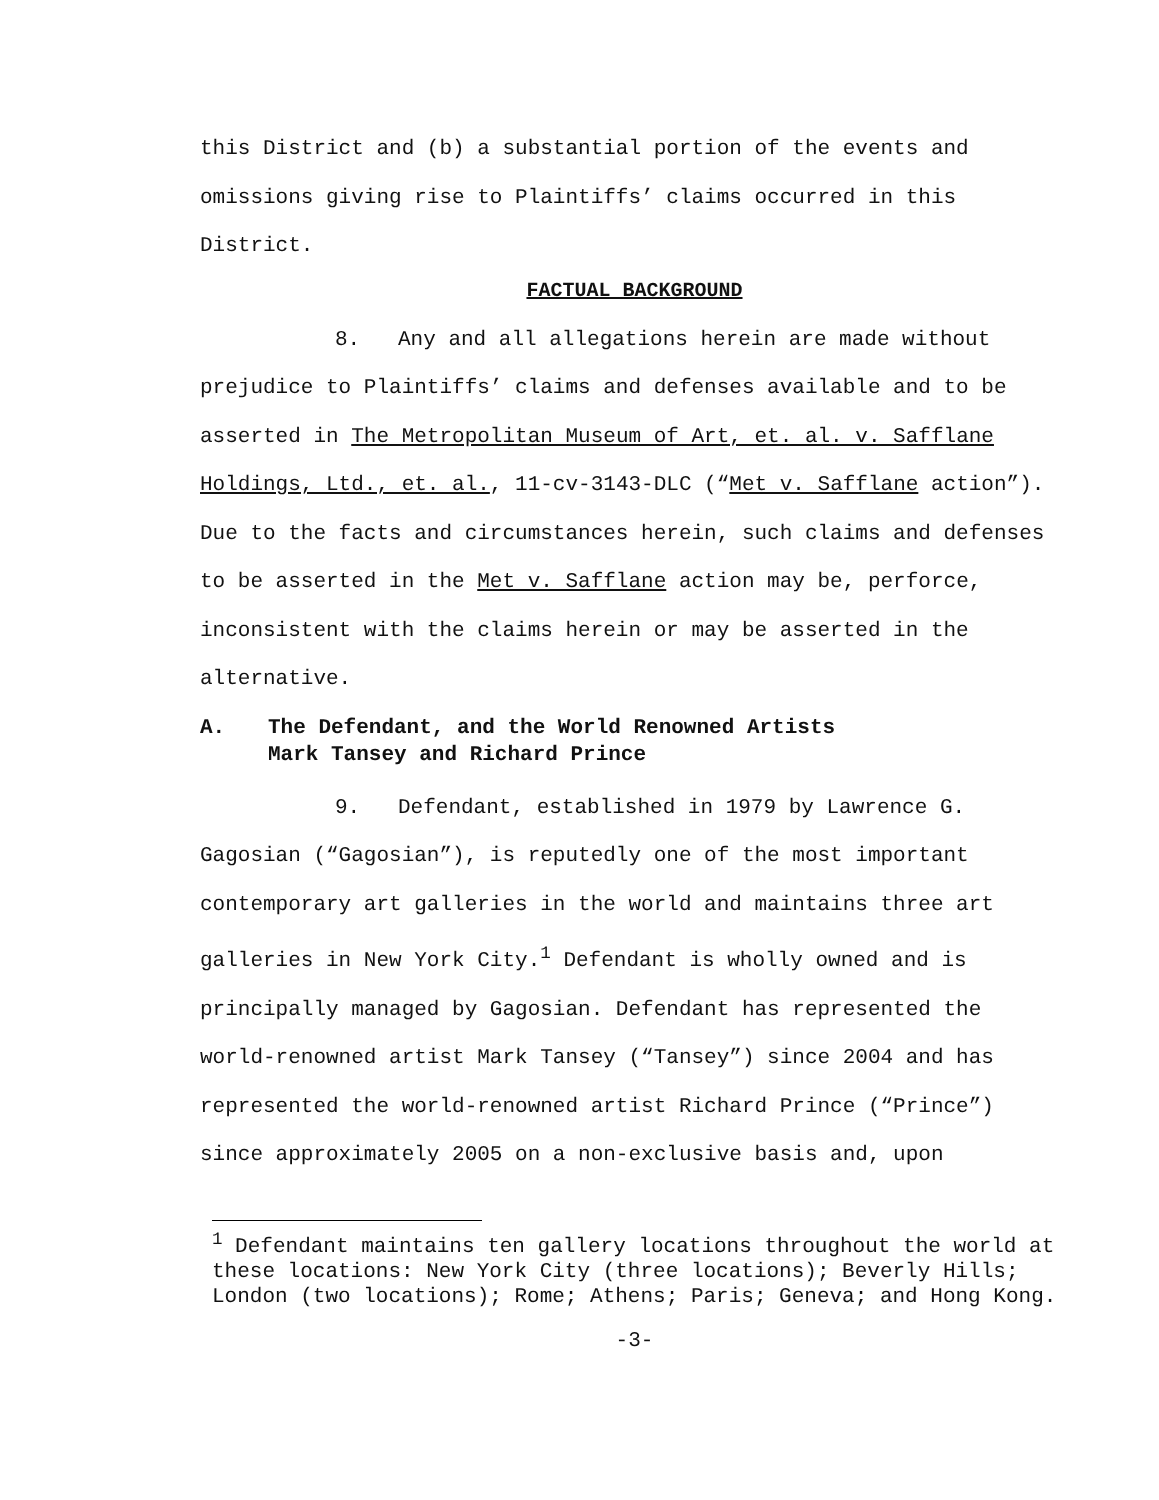this District and (b) a substantial portion of the events and omissions giving rise to Plaintiffs’ claims occurred in this District.
FACTUAL BACKGROUND
8. Any and all allegations herein are made without prejudice to Plaintiffs’ claims and defenses available and to be asserted in The Metropolitan Museum of Art, et. al. v. Safflane Holdings, Ltd., et. al., 11-cv-3143-DLC (“Met v. Safflane action”). Due to the facts and circumstances herein, such claims and defenses to be asserted in the Met v. Safflane action may be, perforce, inconsistent with the claims herein or may be asserted in the alternative.
A. The Defendant, and the World Renowned Artists
Mark Tansey and Richard Prince
9. Defendant, established in 1979 by Lawrence G. Gagosian (“Gagosian”), is reputedly one of the most important contemporary art galleries in the world and maintains three art galleries in New York City.<sup>1</sup> Defendant is wholly owned and is principally managed by Gagosian. Defendant has represented the world-renowned artist Mark Tansey (“Tansey”) since 2004 and has represented the world-renowned artist Richard Prince (“Prince”) since approximately 2005 on a non-exclusive basis and, upon
<sup>1</sup> Defendant maintains ten gallery locations throughout the world at these locations: New York City (three locations); Beverly Hills; London (two locations); Rome; Athens; Paris; Geneva; and Hong Kong.
-3-